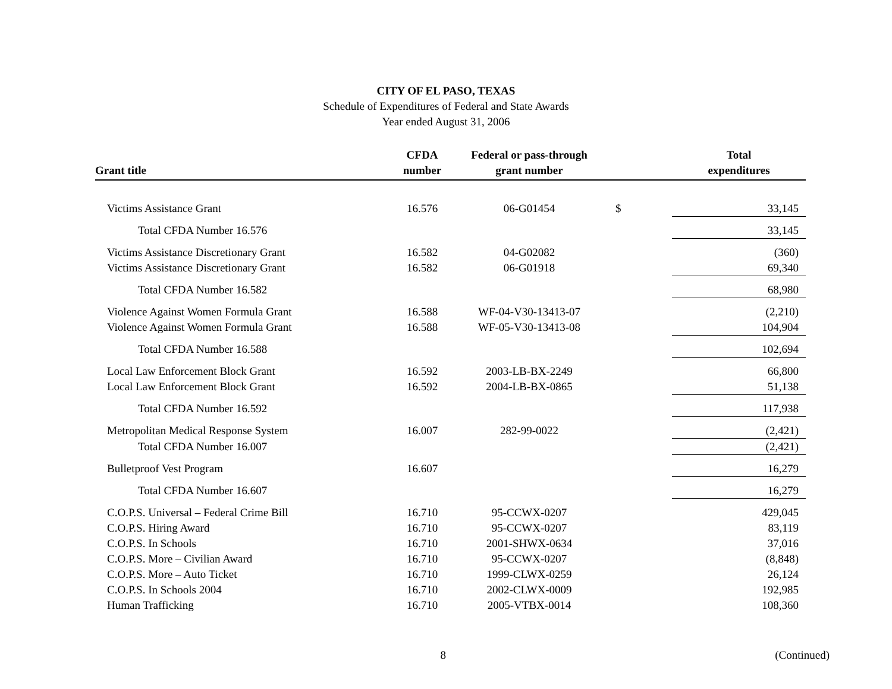CITY OF EL PASO, TEXAS
Schedule of Expenditures of Federal and State Awards
Year ended August 31, 2006
| Grant title | CFDA number | Federal or pass-through grant number | | Total expenditures |
| --- | --- | --- | --- | --- |
| Victims Assistance Grant | 16.576 | 06-G01454 | $ | 33,145 |
| Total CFDA Number 16.576 | | | | 33,145 |
| Victims Assistance Discretionary Grant | 16.582 | 04-G02082 | | (360) |
| Victims Assistance Discretionary Grant | 16.582 | 06-G01918 | | 69,340 |
| Total CFDA Number 16.582 | | | | 68,980 |
| Violence Against Women Formula Grant | 16.588 | WF-04-V30-13413-07 | | (2,210) |
| Violence Against Women Formula Grant | 16.588 | WF-05-V30-13413-08 | | 104,904 |
| Total CFDA Number 16.588 | | | | 102,694 |
| Local Law Enforcement Block Grant | 16.592 | 2003-LB-BX-2249 | | 66,800 |
| Local Law Enforcement Block Grant | 16.592 | 2004-LB-BX-0865 | | 51,138 |
| Total CFDA Number 16.592 | | | | 117,938 |
| Metropolitan Medical Response System | 16.007 | 282-99-0022 | | (2,421) |
| Total CFDA Number 16.007 | | | | (2,421) |
| Bulletproof Vest Program | 16.607 | | | 16,279 |
| Total CFDA Number 16.607 | | | | 16,279 |
| C.O.P.S. Universal – Federal Crime Bill | 16.710 | 95-CCWX-0207 | | 429,045 |
| C.O.P.S. Hiring Award | 16.710 | 95-CCWX-0207 | | 83,119 |
| C.O.P.S. In Schools | 16.710 | 2001-SHWX-0634 | | 37,016 |
| C.O.P.S. More – Civilian Award | 16.710 | 95-CCWX-0207 | | (8,848) |
| C.O.P.S. More – Auto Ticket | 16.710 | 1999-CLWX-0259 | | 26,124 |
| C.O.P.S. In Schools 2004 | 16.710 | 2002-CLWX-0009 | | 192,985 |
| Human Trafficking | 16.710 | 2005-VTBX-0014 | | 108,360 |
8 (Continued)